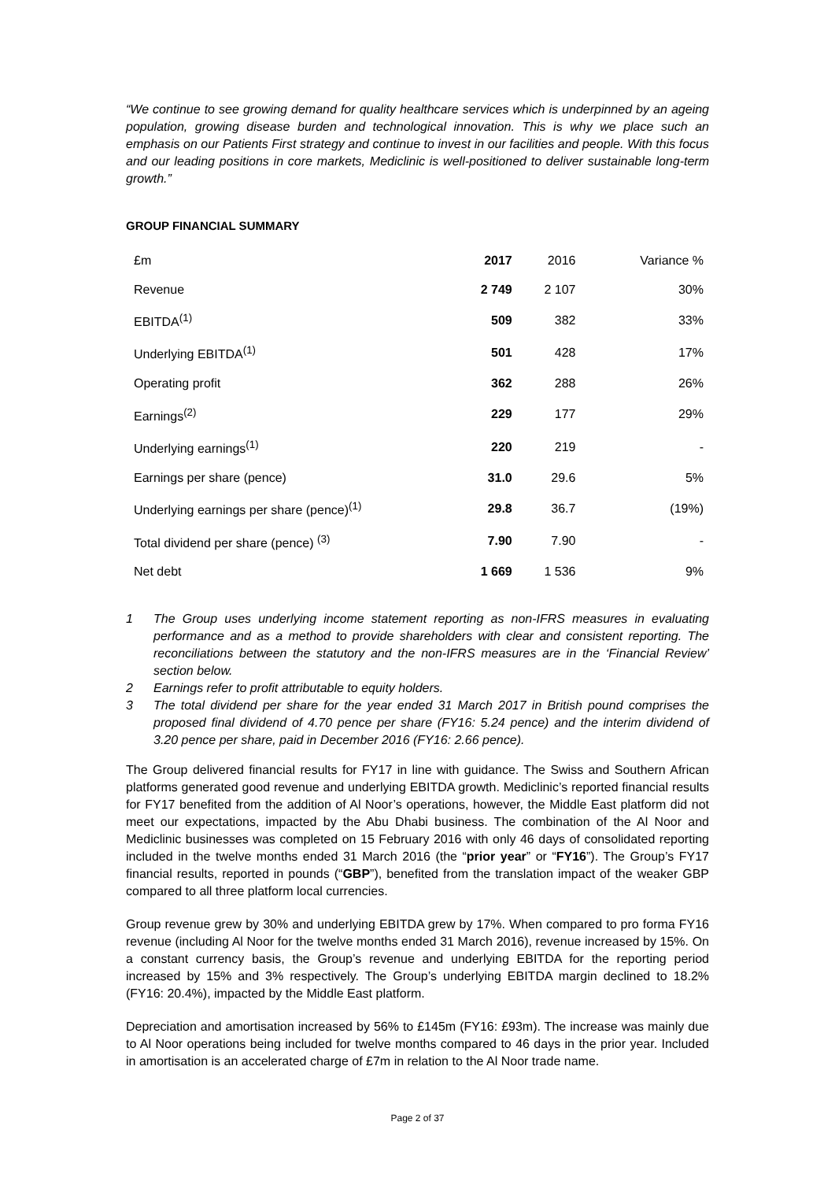“We continue to see growing demand for quality healthcare services which is underpinned by an ageing population, growing disease burden and technological innovation. This is why we place such an emphasis on our Patients First strategy and continue to invest in our facilities and people. With this focus and our leading positions in core markets, Mediclinic is well-positioned to deliver sustainable long-term growth.”
GROUP FINANCIAL SUMMARY
| £m | 2017 | 2016 | Variance % |
| --- | --- | --- | --- |
| Revenue | 2 749 | 2 107 | 30% |
| EBITDA<sup>(1)</sup> | 509 | 382 | 33% |
| Underlying EBITDA<sup>(1)</sup> | 501 | 428 | 17% |
| Operating profit | 362 | 288 | 26% |
| Earnings<sup>(2)</sup> | 229 | 177 | 29% |
| Underlying earnings<sup>(1)</sup> | 220 | 219 | - |
| Earnings per share (pence) | 31.0 | 29.6 | 5% |
| Underlying earnings per share (pence)<sup>(1)</sup> | 29.8 | 36.7 | (19%) |
| Total dividend per share (pence) <sup>(3)</sup> | 7.90 | 7.90 | - |
| Net debt | 1 669 | 1 536 | 9% |
1 The Group uses underlying income statement reporting as non-IFRS measures in evaluating performance and as a method to provide shareholders with clear and consistent reporting. The reconciliations between the statutory and the non-IFRS measures are in the ‘Financial Review’ section below.
2 Earnings refer to profit attributable to equity holders.
3 The total dividend per share for the year ended 31 March 2017 in British pound comprises the proposed final dividend of 4.70 pence per share (FY16: 5.24 pence) and the interim dividend of 3.20 pence per share, paid in December 2016 (FY16: 2.66 pence).
The Group delivered financial results for FY17 in line with guidance. The Swiss and Southern African platforms generated good revenue and underlying EBITDA growth. Mediclinic’s reported financial results for FY17 benefited from the addition of Al Noor’s operations, however, the Middle East platform did not meet our expectations, impacted by the Abu Dhabi business. The combination of the Al Noor and Mediclinic businesses was completed on 15 February 2016 with only 46 days of consolidated reporting included in the twelve months ended 31 March 2016 (the “prior year” or “FY16”). The Group’s FY17 financial results, reported in pounds (“GBP”), benefited from the translation impact of the weaker GBP compared to all three platform local currencies.
Group revenue grew by 30% and underlying EBITDA grew by 17%. When compared to pro forma FY16 revenue (including Al Noor for the twelve months ended 31 March 2016), revenue increased by 15%. On a constant currency basis, the Group’s revenue and underlying EBITDA for the reporting period increased by 15% and 3% respectively. The Group’s underlying EBITDA margin declined to 18.2% (FY16: 20.4%), impacted by the Middle East platform.
Depreciation and amortisation increased by 56% to £145m (FY16: £93m). The increase was mainly due to Al Noor operations being included for twelve months compared to 46 days in the prior year. Included in amortisation is an accelerated charge of £7m in relation to the Al Noor trade name.
Page 2 of 37